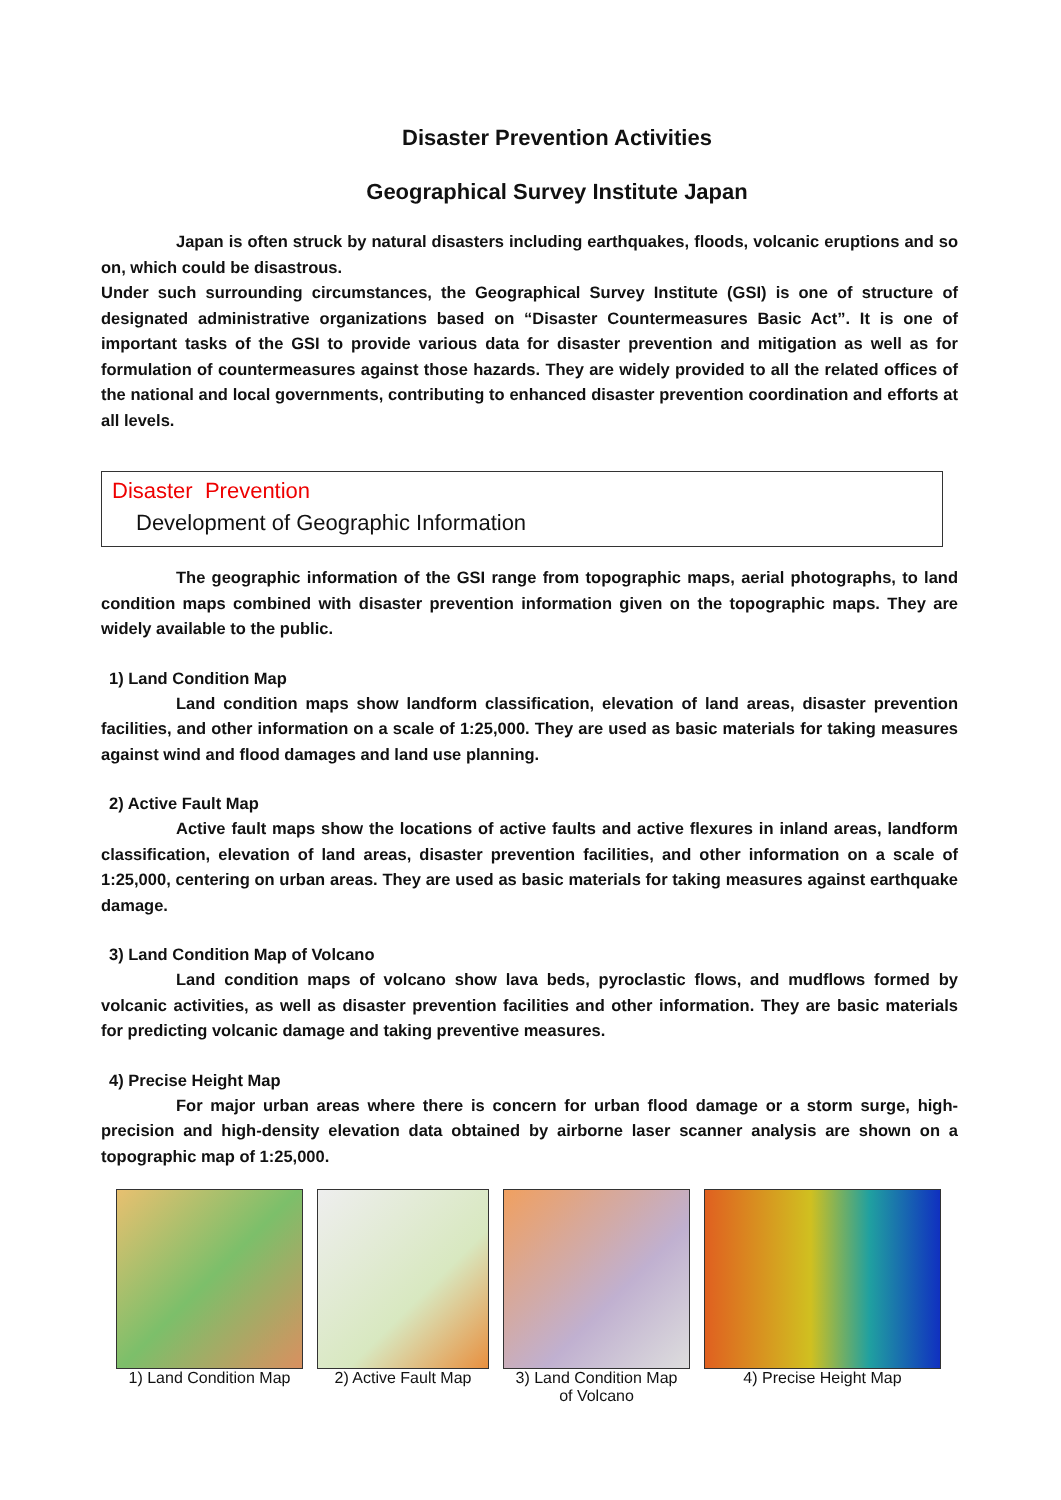Disaster Prevention Activities
Geographical Survey Institute Japan
Japan is often struck by natural disasters including earthquakes, floods, volcanic eruptions and so on, which could be disastrous.
Under such surrounding circumstances, the Geographical Survey Institute (GSI) is one of structure of designated administrative organizations based on “Disaster Countermeasures Basic Act”. It is one of important tasks of the GSI to provide various data for disaster prevention and mitigation as well as for formulation of countermeasures against those hazards. They are widely provided to all the related offices of the national and local governments, contributing to enhanced disaster prevention coordination and efforts at all levels.
Disaster Prevention
Development of Geographic Information
The geographic information of the GSI range from topographic maps, aerial photographs, to land condition maps combined with disaster prevention information given on the topographic maps. They are widely available to the public.
1) Land Condition Map
Land condition maps show landform classification, elevation of land areas, disaster prevention facilities, and other information on a scale of 1:25,000. They are used as basic materials for taking measures against wind and flood damages and land use planning.
2) Active Fault Map
Active fault maps show the locations of active faults and active flexures in inland areas, landform classification, elevation of land areas, disaster prevention facilities, and other information on a scale of 1:25,000, centering on urban areas. They are used as basic materials for taking measures against earthquake damage.
3) Land Condition Map of Volcano
Land condition maps of volcano show lava beds, pyroclastic flows, and mudflows formed by volcanic activities, as well as disaster prevention facilities and other information. They are basic materials for predicting volcanic damage and taking preventive measures.
4) Precise Height Map
For major urban areas where there is concern for urban flood damage or a storm surge, high-precision and high-density elevation data obtained by airborne laser scanner analysis are shown on a topographic map of 1:25,000.
1) Land Condition Map
2) Active Fault Map
3) Land Condition Map
of Volcano
4) Precise Height Map